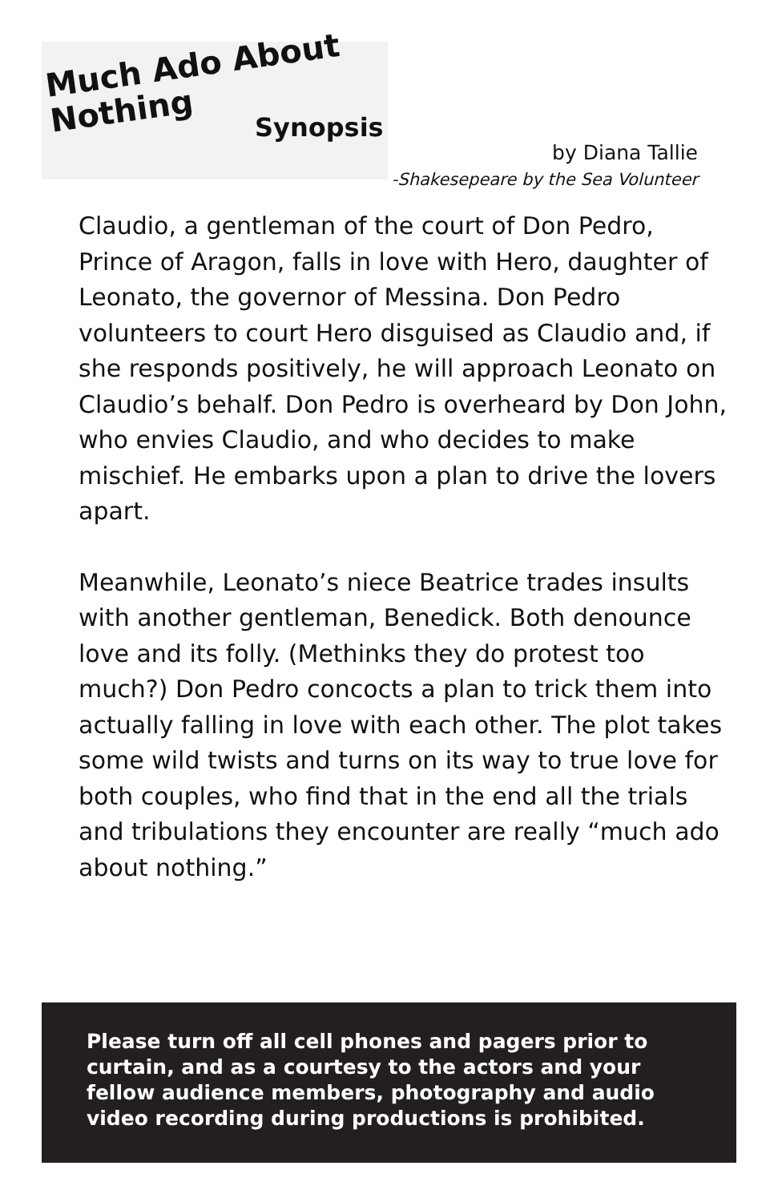Much Ado About
Nothing
Synopsis
by Diana Tallie
-Shakesepeare by the Sea Volunteer
Claudio, a gentleman of the court of Don Pedro, Prince of Aragon, falls in love with Hero, daughter of Leonato, the governor of Messina. Don Pedro volunteers to court Hero disguised as Claudio and, if she responds positively, he will approach Leonato on Claudio’s behalf. Don Pedro is overheard by Don John, who envies Claudio, and who decides to make mischief. He embarks upon a plan to drive the lovers apart.
Meanwhile, Leonato’s niece Beatrice trades insults with another gentleman, Benedick. Both denounce love and its folly. (Methinks they do protest too much?) Don Pedro concocts a plan to trick them into actually falling in love with each other. The plot takes some wild twists and turns on its way to true love for both couples, who find that in the end all the trials and tribulations they encounter are really “much ado about nothing.”
Please turn off all cell phones and pagers prior to curtain, and as a courtesy to the actors and your fellow audience members, photography and audio video recording during productions is prohibited.